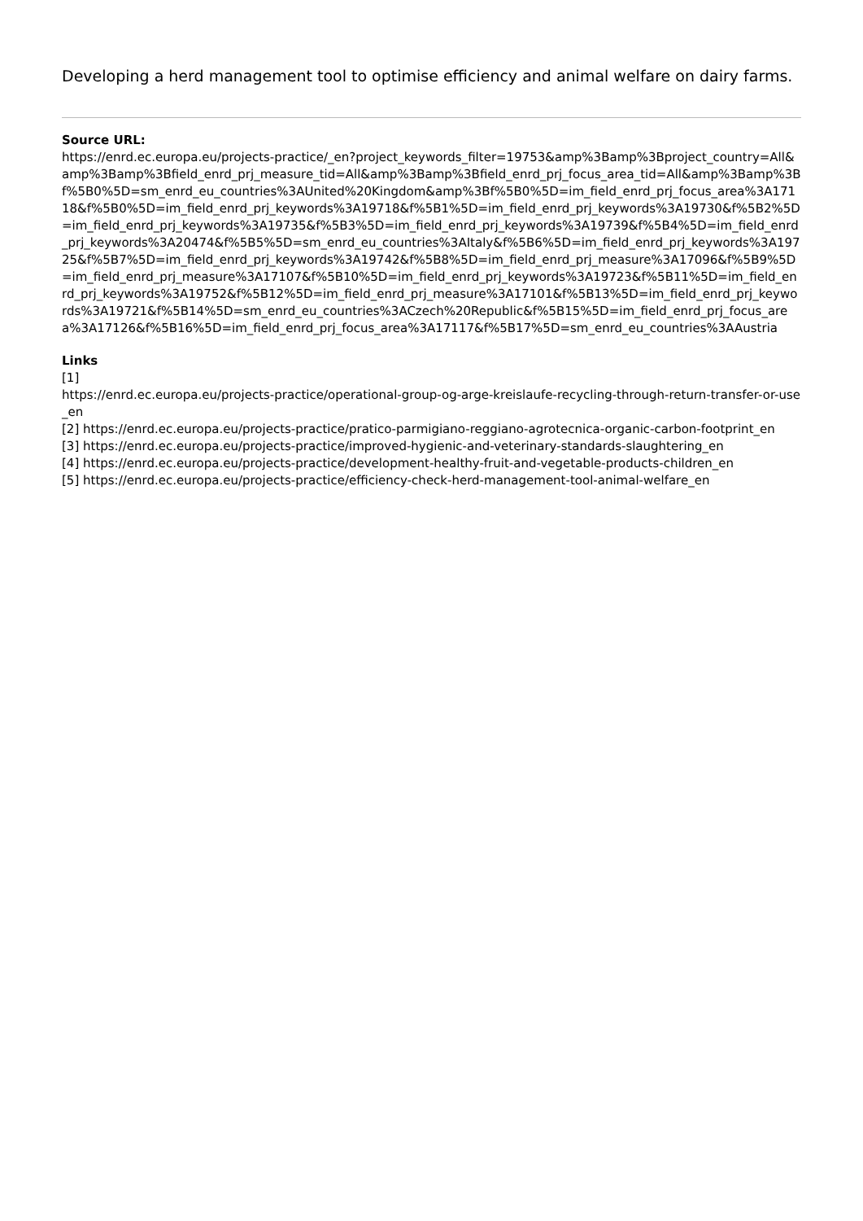Developing a herd management tool to optimise efficiency and animal welfare on dairy farms.
Source URL:
https://enrd.ec.europa.eu/projects-practice/_en?project_keywords_filter=19753&amp%3Bamp%3Bproject_country=All&amp%3Bamp%3Bfield_enrd_prj_measure_tid=All&amp%3Bamp%3Bfield_enrd_prj_focus_area_tid=All&amp%3Bamp%3Bf%5B0%5D=sm_enrd_eu_countries%3AUnited%20Kingdom&amp%3Bf%5B0%5D=im_field_enrd_prj_focus_area%3A17118&f%5B0%5D=im_field_enrd_prj_keywords%3A19718&f%5B1%5D=im_field_enrd_prj_keywords%3A19730&f%5B2%5D=im_field_enrd_prj_keywords%3A19735&f%5B3%5D=im_field_enrd_prj_keywords%3A19739&f%5B4%5D=im_field_enrd_prj_keywords%3A20474&f%5B5%5D=sm_enrd_eu_countries%3AItaly&f%5B6%5D=im_field_enrd_prj_keywords%3A19725&f%5B7%5D=im_field_enrd_prj_keywords%3A19742&f%5B8%5D=im_field_enrd_prj_measure%3A17096&f%5B9%5D=im_field_enrd_prj_measure%3A17107&f%5B10%5D=im_field_enrd_prj_keywords%3A19723&f%5B11%5D=im_field_enrd_prj_keywords%3A19752&f%5B12%5D=im_field_enrd_prj_measure%3A17101&f%5B13%5D=im_field_enrd_prj_keywords%3A19721&f%5B14%5D=sm_enrd_eu_countries%3ACzech%20Republic&f%5B15%5D=im_field_enrd_prj_focus_area%3A17126&f%5B16%5D=im_field_enrd_prj_focus_area%3A17117&f%5B17%5D=sm_enrd_eu_countries%3AAustria
Links
[1]
https://enrd.ec.europa.eu/projects-practice/operational-group-og-arge-kreislaufe-recycling-through-return-transfer-or-use_en
[2] https://enrd.ec.europa.eu/projects-practice/pratico-parmigiano-reggiano-agrotecnica-organic-carbon-footprint_en
[3] https://enrd.ec.europa.eu/projects-practice/improved-hygienic-and-veterinary-standards-slaughtering_en
[4] https://enrd.ec.europa.eu/projects-practice/development-healthy-fruit-and-vegetable-products-children_en
[5] https://enrd.ec.europa.eu/projects-practice/efficiency-check-herd-management-tool-animal-welfare_en